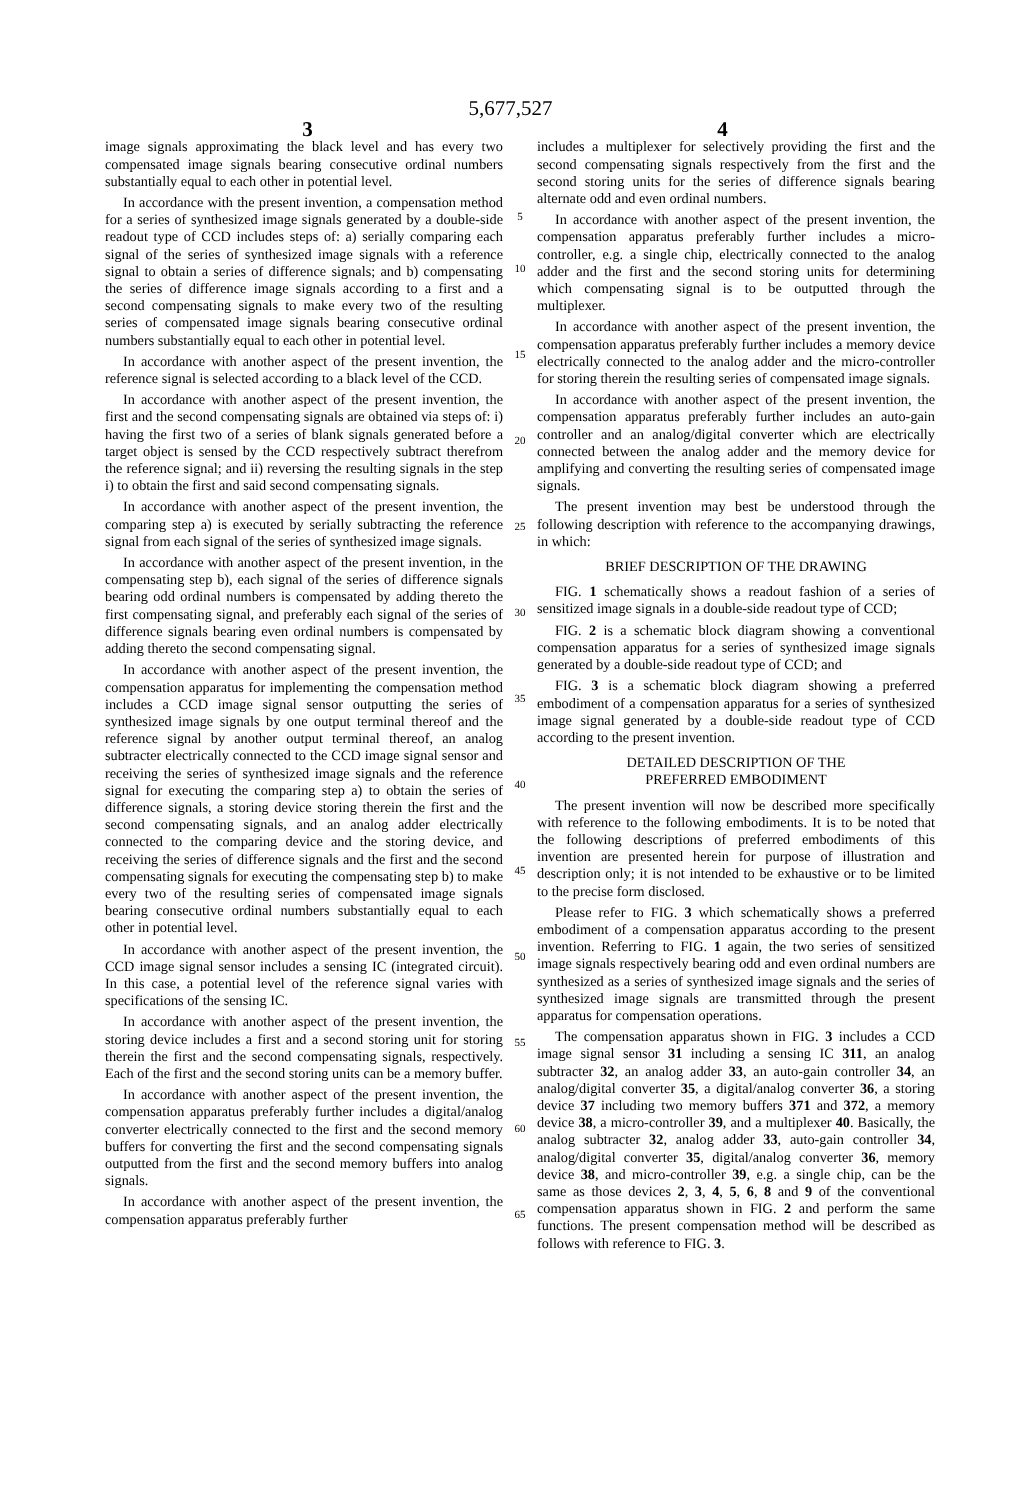5,677,527
3 4
image signals approximating the black level and has every two compensated image signals bearing consecutive ordinal numbers substantially equal to each other in potential level.
In accordance with the present invention, a compensation method for a series of synthesized image signals generated by a double-side readout type of CCD includes steps of: a) serially comparing each signal of the series of synthesized image signals with a reference signal to obtain a series of difference signals; and b) compensating the series of difference image signals according to a first and a second compensating signals to make every two of the resulting series of compensated image signals bearing consecutive ordinal numbers substantially equal to each other in potential level.
In accordance with another aspect of the present invention, the reference signal is selected according to a black level of the CCD.
In accordance with another aspect of the present invention, the first and the second compensating signals are obtained via steps of: i) having the first two of a series of blank signals generated before a target object is sensed by the CCD respectively subtract therefrom the reference signal; and ii) reversing the resulting signals in the step i) to obtain the first and said second compensating signals.
In accordance with another aspect of the present invention, the comparing step a) is executed by serially subtracting the reference signal from each signal of the series of synthesized image signals.
In accordance with another aspect of the present invention, in the compensating step b), each signal of the series of difference signals bearing odd ordinal numbers is compensated by adding thereto the first compensating signal, and preferably each signal of the series of difference signals bearing even ordinal numbers is compensated by adding thereto the second compensating signal.
In accordance with another aspect of the present invention, the compensation apparatus for implementing the compensation method includes a CCD image signal sensor outputting the series of synthesized image signals by one output terminal thereof and the reference signal by another output terminal thereof, an analog subtracter electrically connected to the CCD image signal sensor and receiving the series of synthesized image signals and the reference signal for executing the comparing step a) to obtain the series of difference signals, a storing device storing therein the first and the second compensating signals, and an analog adder electrically connected to the comparing device and the storing device, and receiving the series of difference signals and the first and the second compensating signals for executing the compensating step b) to make every two of the resulting series of compensated image signals bearing consecutive ordinal numbers substantially equal to each other in potential level.
In accordance with another aspect of the present invention, the CCD image signal sensor includes a sensing IC (integrated circuit). In this case, a potential level of the reference signal varies with specifications of the sensing IC.
In accordance with another aspect of the present invention, the storing device includes a first and a second storing unit for storing therein the first and the second compensating signals, respectively. Each of the first and the second storing units can be a memory buffer.
In accordance with another aspect of the present invention, the compensation apparatus preferably further includes a digital/analog converter electrically connected to the first and the second memory buffers for converting the first and the second compensating signals outputted from the first and the second memory buffers into analog signals.
In accordance with another aspect of the present invention, the compensation apparatus preferably further
5
10
15
20
25
30
35
40
45
50
55
60
65
includes a multiplexer for selectively providing the first and the second compensating signals respectively from the first and the second storing units for the series of difference signals bearing alternate odd and even ordinal numbers.
In accordance with another aspect of the present invention, the compensation apparatus preferably further includes a micro-controller, e.g. a single chip, electrically connected to the analog adder and the first and the second storing units for determining which compensating signal is to be outputted through the multiplexer.
In accordance with another aspect of the present invention, the compensation apparatus preferably further includes a memory device electrically connected to the analog adder and the micro-controller for storing therein the resulting series of compensated image signals.
In accordance with another aspect of the present invention, the compensation apparatus preferably further includes an auto-gain controller and an analog/digital converter which are electrically connected between the analog adder and the memory device for amplifying and converting the resulting series of compensated image signals.
The present invention may best be understood through the following description with reference to the accompanying drawings, in which:
BRIEF DESCRIPTION OF THE DRAWING
FIG. 1 schematically shows a readout fashion of a series of sensitized image signals in a double-side readout type of CCD;
FIG. 2 is a schematic block diagram showing a conventional compensation apparatus for a series of synthesized image signals generated by a double-side readout type of CCD; and
FIG. 3 is a schematic block diagram showing a preferred embodiment of a compensation apparatus for a series of synthesized image signal generated by a double-side readout type of CCD according to the present invention.
DETAILED DESCRIPTION OF THE
PREFERRED EMBODIMENT
The present invention will now be described more specifically with reference to the following embodiments. It is to be noted that the following descriptions of preferred embodiments of this invention are presented herein for purpose of illustration and description only; it is not intended to be exhaustive or to be limited to the precise form disclosed.
Please refer to FIG. 3 which schematically shows a preferred embodiment of a compensation apparatus according to the present invention. Referring to FIG. 1 again, the two series of sensitized image signals respectively bearing odd and even ordinal numbers are synthesized as a series of synthesized image signals and the series of synthesized image signals are transmitted through the present apparatus for compensation operations.
The compensation apparatus shown in FIG. 3 includes a CCD image signal sensor 31 including a sensing IC 311, an analog subtracter 32, an analog adder 33, an auto-gain controller 34, an analog/digital converter 35, a digital/analog converter 36, a storing device 37 including two memory buffers 371 and 372, a memory device 38, a micro-controller 39, and a multiplexer 40. Basically, the analog subtracter 32, analog adder 33, auto-gain controller 34, analog/digital converter 35, digital/analog converter 36, memory device 38, and micro-controller 39, e.g. a single chip, can be the same as those devices 2, 3, 4, 5, 6, 8 and 9 of the conventional compensation apparatus shown in FIG. 2 and perform the same functions. The present compensation method will be described as follows with reference to FIG. 3.